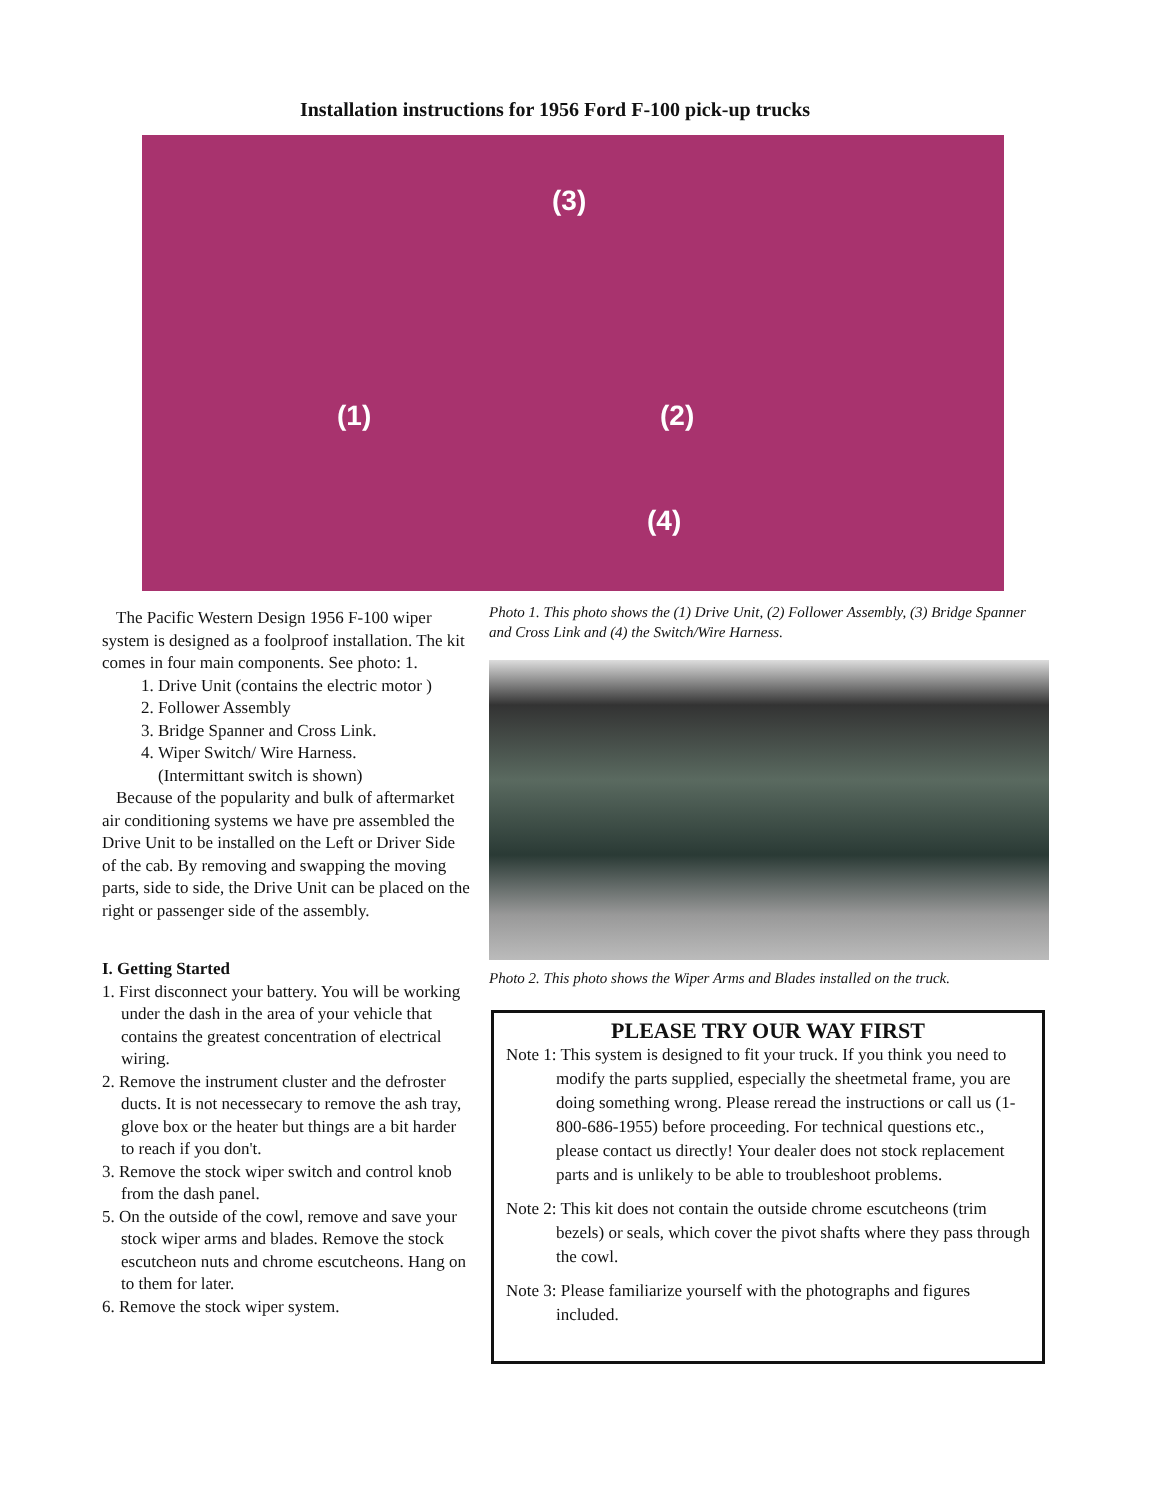Installation instructions for 1956 Ford F-100 pick-up trucks
(3)
(1) (2)
(4)
The Pacific Western Design 1956 F-100 wiper system is designed as a foolproof installation. The kit comes in four main components. See photo: 1.
1. Drive Unit (contains the electric motor )
2. Follower Assembly
3. Bridge Spanner and Cross Link.
4. Wiper Switch/ Wire Harness.
(Intermittant switch is shown)
Because of the popularity and bulk of aftermarket air conditioning systems we have pre assembled the Drive Unit to be installed on the Left or Driver Side of the cab. By removing and swapping the moving parts, side to side, the Drive Unit can be placed on the right or passenger side of the assembly.
I. Getting Started
1. First disconnect your battery. You will be working under the dash in the area of your vehicle that contains the greatest concentration of electrical wiring.
2. Remove the instrument cluster and the defroster ducts. It is not necessecary to remove the ash tray, glove box or the heater but things are a bit harder to reach if you don't.
3. Remove the stock wiper switch and control knob from the dash panel.
5. On the outside of the cowl, remove and save your stock wiper arms and blades. Remove the stock escutcheon nuts and chrome escutcheons. Hang on to them for later.
6. Remove the stock wiper system.
Photo 1. This photo shows the (1) Drive Unit, (2) Follower Assembly, (3) Bridge Spanner and Cross Link and (4) the Switch/Wire Harness.
Photo 2. This photo shows the Wiper Arms and Blades installed on the truck.
PLEASE TRY OUR WAY FIRST
Note 1: This system is designed to fit your truck. If you think you need to modify the parts supplied, especially the sheetmetal frame, you are doing something wrong. Please reread the instructions or call us (1-800-686-1955) before proceeding. For technical questions etc., please contact us directly! Your dealer does not stock replacement parts and is unlikely to be able to troubleshoot problems.
Note 2: This kit does not contain the outside chrome escutcheons (trim bezels) or seals, which cover the pivot shafts where they pass through the cowl.
Note 3: Please familiarize yourself with the photographs and figures included.